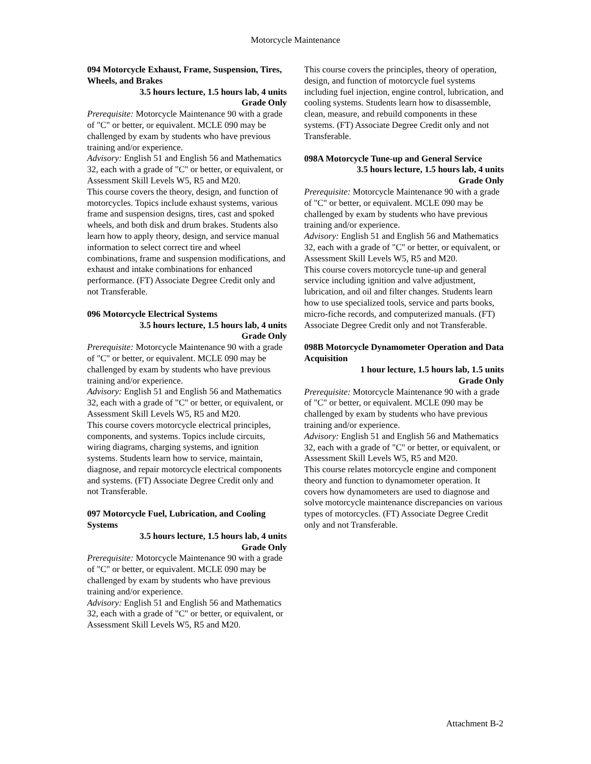Motorcycle Maintenance
094 Motorcycle Exhaust, Frame, Suspension, Tires, Wheels, and Brakes
3.5 hours lecture, 1.5 hours lab, 4 units
Grade Only
Prerequisite: Motorcycle Maintenance 90 with a grade of "C" or better, or equivalent. MCLE 090 may be challenged by exam by students who have previous training and/or experience.
Advisory: English 51 and English 56 and Mathematics 32, each with a grade of "C" or better, or equivalent, or Assessment Skill Levels W5, R5 and M20.
This course covers the theory, design, and function of motorcycles. Topics include exhaust systems, various frame and suspension designs, tires, cast and spoked wheels, and both disk and drum brakes. Students also learn how to apply theory, design, and service manual information to select correct tire and wheel combinations, frame and suspension modifications, and exhaust and intake combinations for enhanced performance. (FT) Associate Degree Credit only and not Transferable.
096 Motorcycle Electrical Systems
3.5 hours lecture, 1.5 hours lab, 4 units
Grade Only
Prerequisite: Motorcycle Maintenance 90 with a grade of "C" or better, or equivalent. MCLE 090 may be challenged by exam by students who have previous training and/or experience.
Advisory: English 51 and English 56 and Mathematics 32, each with a grade of "C" or better, or equivalent, or Assessment Skill Levels W5, R5 and M20.
This course covers motorcycle electrical principles, components, and systems. Topics include circuits, wiring diagrams, charging systems, and ignition systems. Students learn how to service, maintain, diagnose, and repair motorcycle electrical components and systems. (FT) Associate Degree Credit only and not Transferable.
097 Motorcycle Fuel, Lubrication, and Cooling Systems
3.5 hours lecture, 1.5 hours lab, 4 units
Grade Only
Prerequisite: Motorcycle Maintenance 90 with a grade of "C" or better, or equivalent. MCLE 090 may be challenged by exam by students who have previous training and/or experience.
Advisory: English 51 and English 56 and Mathematics 32, each with a grade of "C" or better, or equivalent, or Assessment Skill Levels W5, R5 and M20.
This course covers the principles, theory of operation, design, and function of motorcycle fuel systems including fuel injection, engine control, lubrication, and cooling systems. Students learn how to disassemble, clean, measure, and rebuild components in these systems. (FT) Associate Degree Credit only and not Transferable.
098A Motorcycle Tune-up and General Service
3.5 hours lecture, 1.5 hours lab, 4 units
Grade Only
Prerequisite: Motorcycle Maintenance 90 with a grade of "C" or better, or equivalent. MCLE 090 may be challenged by exam by students who have previous training and/or experience.
Advisory: English 51 and English 56 and Mathematics 32, each with a grade of "C" or better, or equivalent, or Assessment Skill Levels W5, R5 and M20.
This course covers motorcycle tune-up and general service including ignition and valve adjustment, lubrication, and oil and filter changes. Students learn how to use specialized tools, service and parts books, micro-fiche records, and computerized manuals. (FT) Associate Degree Credit only and not Transferable.
098B Motorcycle Dynamometer Operation and Data Acquisition
1 hour lecture, 1.5 hours lab, 1.5 units
Grade Only
Prerequisite: Motorcycle Maintenance 90 with a grade of "C" or better, or equivalent. MCLE 090 may be challenged by exam by students who have previous training and/or experience.
Advisory: English 51 and English 56 and Mathematics 32, each with a grade of "C" or better, or equivalent, or Assessment Skill Levels W5, R5 and M20.
This course relates motorcycle engine and component theory and function to dynamometer operation. It covers how dynamometers are used to diagnose and solve motorcycle maintenance discrepancies on various types of motorcycles. (FT) Associate Degree Credit only and not Transferable.
Attachment B-2